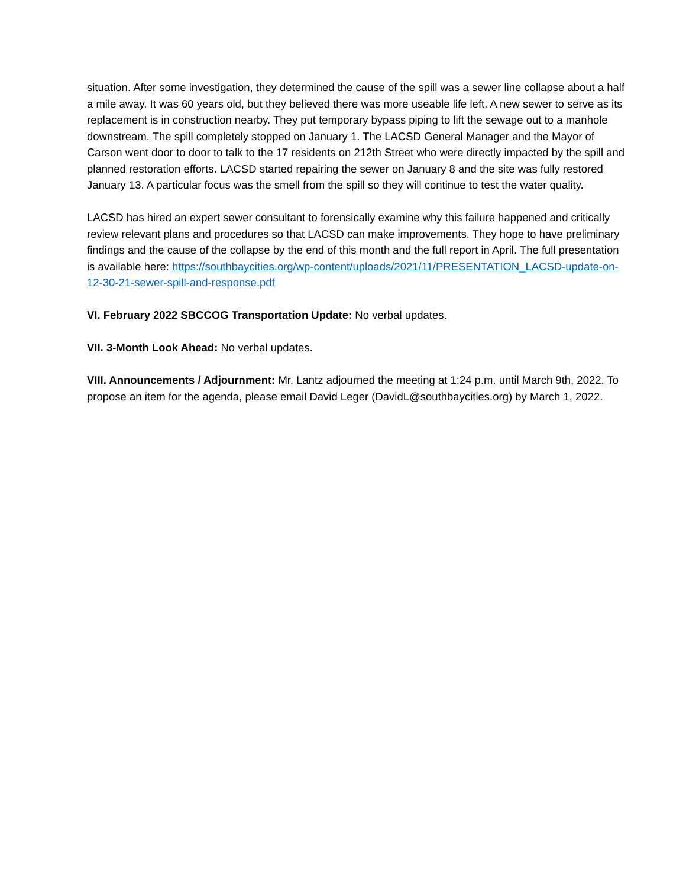situation. After some investigation, they determined the cause of the spill was a sewer line collapse about a half a mile away. It was 60 years old, but they believed there was more useable life left. A new sewer to serve as its replacement is in construction nearby. They put temporary bypass piping to lift the sewage out to a manhole downstream. The spill completely stopped on January 1. The LACSD General Manager and the Mayor of Carson went door to door to talk to the 17 residents on 212th Street who were directly impacted by the spill and planned restoration efforts. LACSD started repairing the sewer on January 8 and the site was fully restored January 13. A particular focus was the smell from the spill so they will continue to test the water quality.
LACSD has hired an expert sewer consultant to forensically examine why this failure happened and critically review relevant plans and procedures so that LACSD can make improvements. They hope to have preliminary findings and the cause of the collapse by the end of this month and the full report in April. The full presentation is available here: https://southbaycities.org/wp-content/uploads/2021/11/PRESENTATION_LACSD-update-on-12-30-21-sewer-spill-and-response.pdf
VI. February 2022 SBCCOG Transportation Update: No verbal updates.
VII. 3-Month Look Ahead: No verbal updates.
VIII. Announcements / Adjournment: Mr. Lantz adjourned the meeting at 1:24 p.m. until March 9th, 2022. To propose an item for the agenda, please email David Leger (DavidL@southbaycities.org) by March 1, 2022.